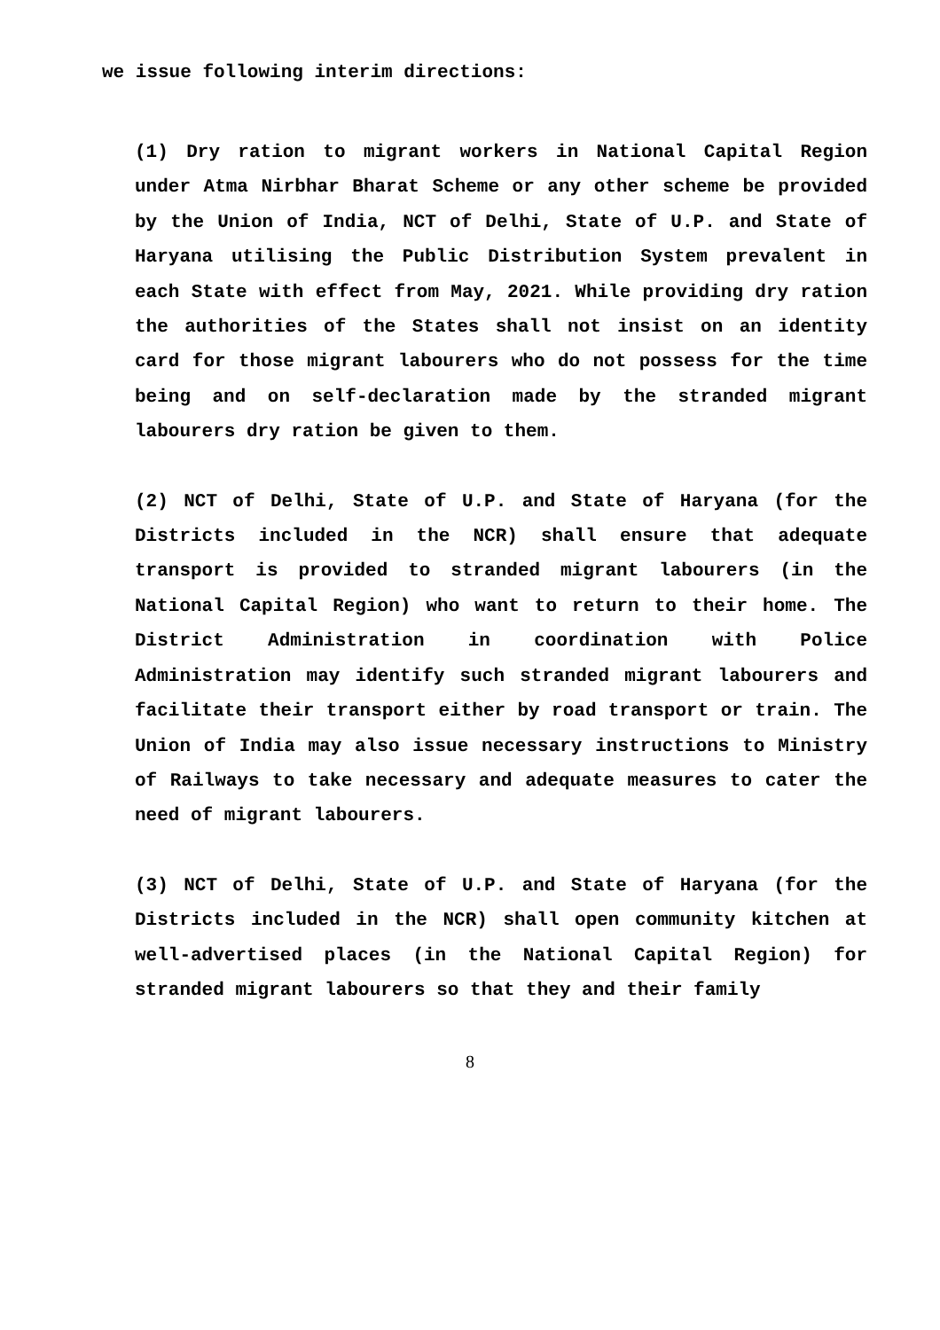we issue following interim directions:
(1) Dry ration to migrant workers in National Capital Region under Atma Nirbhar Bharat Scheme or any other scheme be provided by the Union of India, NCT of Delhi, State of U.P. and State of Haryana utilising the Public Distribution System prevalent in each State with effect from May, 2021. While providing dry ration the authorities of the States shall not insist on an identity card for those migrant labourers who do not possess for the time being and on self-declaration made by the stranded migrant labourers dry ration be given to them.
(2) NCT of Delhi, State of U.P. and State of Haryana (for the Districts included in the NCR) shall ensure that adequate transport is provided to stranded migrant labourers (in the National Capital Region) who want to return to their home. The District Administration in coordination with Police Administration may identify such stranded migrant labourers and facilitate their transport either by road transport or train. The Union of India may also issue necessary instructions to Ministry of Railways to take necessary and adequate measures to cater the need of migrant labourers.
(3) NCT of Delhi, State of U.P. and State of Haryana (for the Districts included in the NCR) shall open community kitchen at well-advertised places (in the National Capital Region) for stranded migrant labourers so that they and their family
8